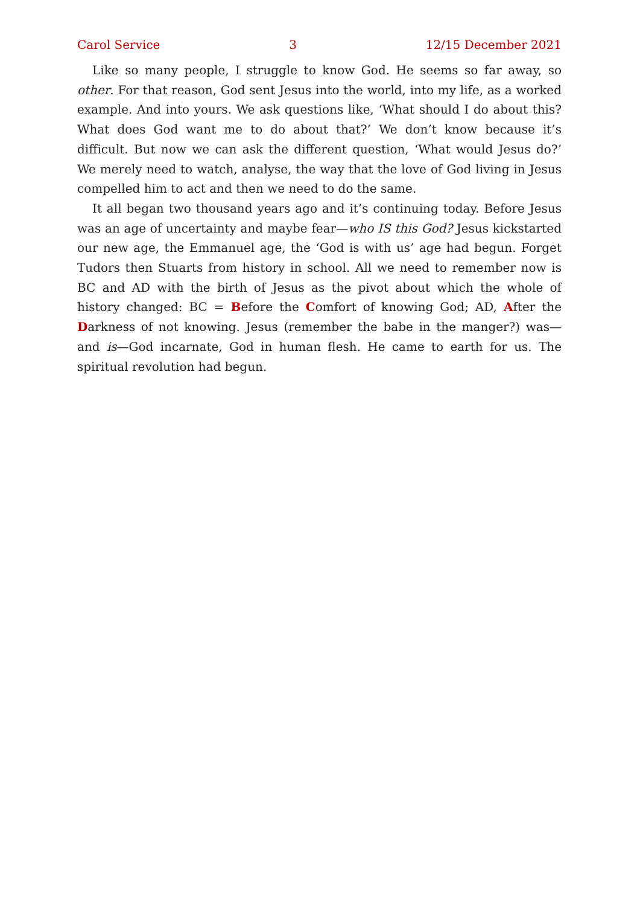Carol Service 3 12/15 December 2021
Like so many people, I struggle to know God. He seems so far away, so other. For that reason, God sent Jesus into the world, into my life, as a worked example. And into yours. We ask questions like, ‘What should I do about this? What does God want me to do about that?’ We don’t know because it’s difficult. But now we can ask the different question, ‘What would Jesus do?’ We merely need to watch, analyse, the way that the love of God living in Jesus compelled him to act and then we need to do the same.
It all began two thousand years ago and it’s continuing today. Before Jesus was an age of uncertainty and maybe fear—who IS this God? Jesus kickstarted our new age, the Emmanuel age, the ‘God is with us’ age had begun. Forget Tudors then Stuarts from history in school. All we need to remember now is BC and AD with the birth of Jesus as the pivot about which the whole of history changed: BC = Before the Comfort of knowing God; AD, After the Darkness of not knowing. Jesus (remember the babe in the manger?) was—and is—God incarnate, God in human flesh. He came to earth for us. The spiritual revolution had begun.